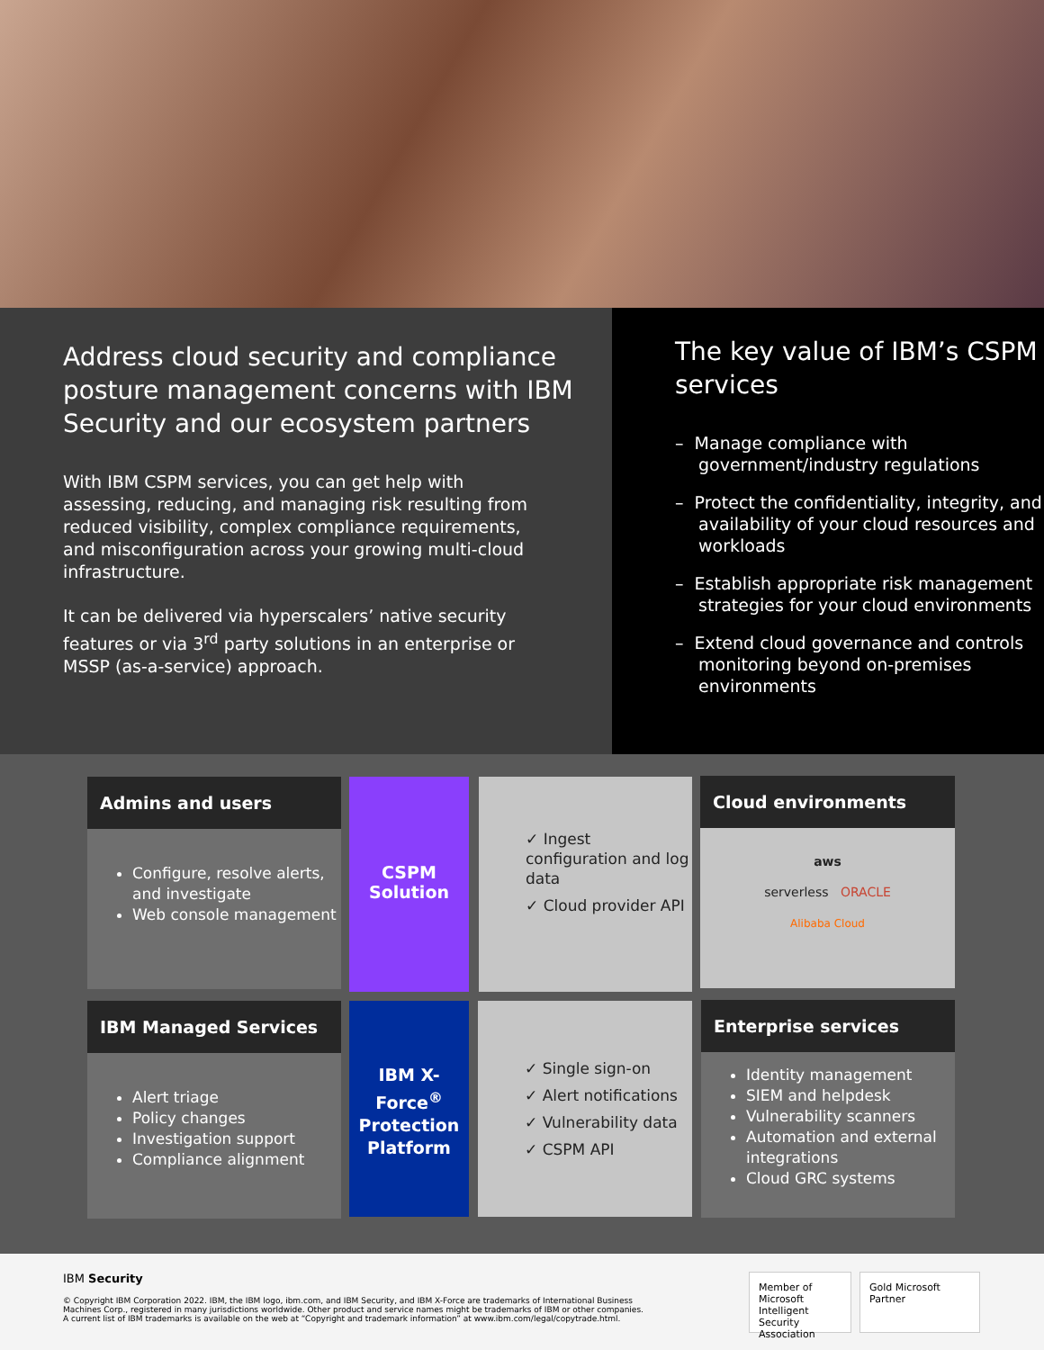Address cloud security and compliance posture management concerns with IBM Security and our ecosystem partners
With IBM CSPM services, you can get help with assessing, reducing, and managing risk resulting from reduced visibility, complex compliance requirements, and misconfiguration across your growing multi-cloud infrastructure.
It can be delivered via hyperscalers’ native security features or via 3<sup>rd</sup> party solutions in an enterprise or MSSP (as-a-service) approach.
The key value of IBM’s CSPM services
– Manage compliance with government/industry regulations
– Protect the confidentiality, integrity, and availability of your cloud resources and workloads
– Establish appropriate risk management strategies for your cloud environments
– Extend cloud governance and controls monitoring beyond on-premises environments
Admins and users
Configure, resolve alerts, and investigate
Web console management
CSPM Solution
✓ Ingest configuration and log data
✓ Cloud provider API
Cloud environments
aws
serverless ORACLE
Alibaba Cloud
IBM Managed Services
Alert triage
Policy changes
Investigation support
Compliance alignment
IBM X-Force<sup>®</sup> Protection Platform
✓ Single sign-on
✓ Alert notifications
✓ Vulnerability data
✓ CSPM API
Enterprise services
Identity management
SIEM and helpdesk
Vulnerability scanners
Automation and external integrations
Cloud GRC systems
IBM Security
© Copyright IBM Corporation 2022. IBM, the IBM logo, ibm.com, and IBM Security, and IBM X-Force are trademarks of International Business
Machines Corp., registered in many jurisdictions worldwide. Other product and service names might be trademarks of IBM or other companies.
A current list of IBM trademarks is available on the web at “Copyright and trademark information” at www.ibm.com/legal/copytrade.html.
Member of Microsoft Intelligent Security Association
Gold Microsoft Partner